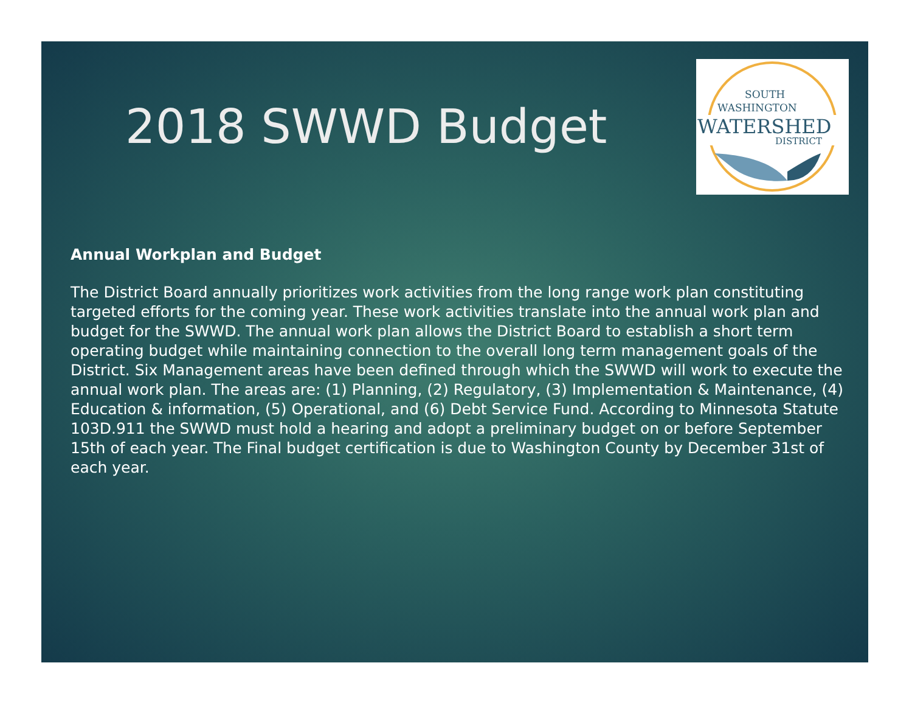2018 SWWD Budget
SOUTH
WASHINGTON
WATERSHED
DISTRICT
Annual Workplan and Budget
The District Board annually prioritizes work activities from the long range work plan constituting targeted efforts for the coming year. These work activities translate into the annual work plan and budget for the SWWD. The annual work plan allows the District Board to establish a short term operating budget while maintaining connection to the overall long term management goals of the District. Six Management areas have been defined through which the SWWD will work to execute the annual work plan. The areas are: (1) Planning, (2) Regulatory, (3) Implementation & Maintenance, (4) Education & information, (5) Operational, and (6) Debt Service Fund. According to Minnesota Statute 103D.911 the SWWD must hold a hearing and adopt a preliminary budget on or before September 15th of each year. The Final budget certification is due to Washington County by December 31st of each year.